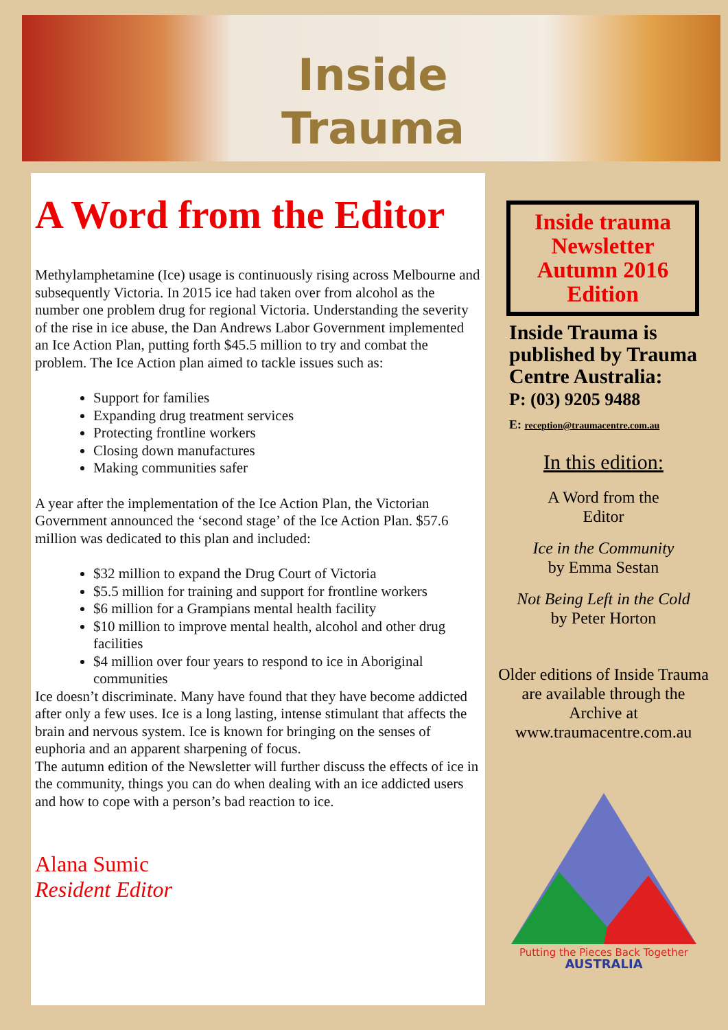Inside
Trauma
A Word from the Editor
Methylamphetamine (Ice) usage is continuously rising across Melbourne and subsequently Victoria. In 2015 ice had taken over from alcohol as the number one problem drug for regional Victoria. Understanding the severity of the rise in ice abuse, the Dan Andrews Labor Government implemented an Ice Action Plan, putting forth $45.5 million to try and combat the problem. The Ice Action plan aimed to tackle issues such as:
Support for families
Expanding drug treatment services
Protecting frontline workers
Closing down manufactures
Making communities safer
A year after the implementation of the Ice Action Plan, the Victorian Government announced the ‘second stage’ of the Ice Action Plan. $57.6 million was dedicated to this plan and included:
$32 million to expand the Drug Court of Victoria
$5.5 million for training and support for frontline workers
$6 million for a Grampians mental health facility
$10 million to improve mental health, alcohol and other drug facilities
$4 million over four years to respond to ice in Aboriginal communities
Ice doesn’t discriminate. Many have found that they have become addicted after only a few uses. Ice is a long lasting, intense stimulant that affects the brain and nervous system. Ice is known for bringing on the senses of euphoria and an apparent sharpening of focus.
The autumn edition of the Newsletter will further discuss the effects of ice in the community, things you can do when dealing with an ice addicted users and how to cope with a person’s bad reaction to ice.
Alana Sumic
Resident Editor
Inside trauma Newsletter
Autumn 2016 Edition
Inside Trauma is published by Trauma Centre Australia:
P: (03) 9205 9488
E: reception@traumacentre.com.au
In this edition:
A Word from the
Editor
Ice in the Community
by Emma Sestan
Not Being Left in the Cold
by Peter Horton
Older editions of Inside Trauma are available through the Archive at www.traumacentre.com.au
Putting the Pieces Back Together
AUSTRALIA